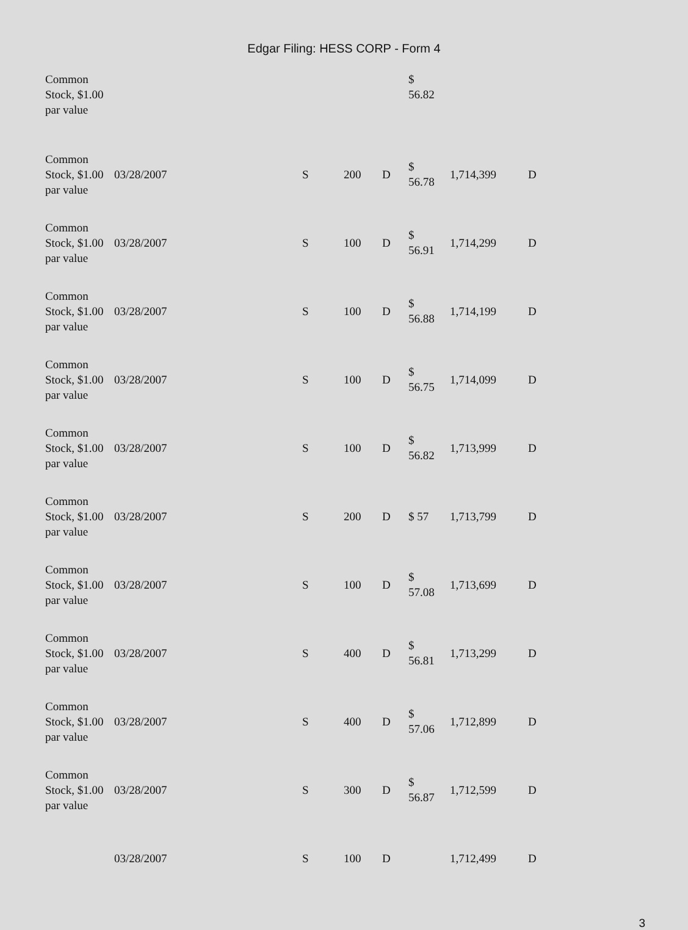Edgar Filing: HESS CORP - Form 4
| Common Stock, $1.00 par value | | | | | $ 56.82 | | |
| Common Stock, $1.00 par value | 03/28/2007 | S | 200 | D | $ 56.78 | 1,714,399 | D |
| Common Stock, $1.00 par value | 03/28/2007 | S | 100 | D | $ 56.91 | 1,714,299 | D |
| Common Stock, $1.00 par value | 03/28/2007 | S | 100 | D | $ 56.88 | 1,714,199 | D |
| Common Stock, $1.00 par value | 03/28/2007 | S | 100 | D | $ 56.75 | 1,714,099 | D |
| Common Stock, $1.00 par value | 03/28/2007 | S | 100 | D | $ 56.82 | 1,713,999 | D |
| Common Stock, $1.00 par value | 03/28/2007 | S | 200 | D | $ 57 | 1,713,799 | D |
| Common Stock, $1.00 par value | 03/28/2007 | S | 100 | D | $ 57.08 | 1,713,699 | D |
| Common Stock, $1.00 par value | 03/28/2007 | S | 400 | D | $ 56.81 | 1,713,299 | D |
| Common Stock, $1.00 par value | 03/28/2007 | S | 400 | D | $ 57.06 | 1,712,899 | D |
| Common Stock, $1.00 par value | 03/28/2007 | S | 300 | D | $ 56.87 | 1,712,599 | D |
| | 03/28/2007 | S | 100 | D | | 1,712,499 | D |
3